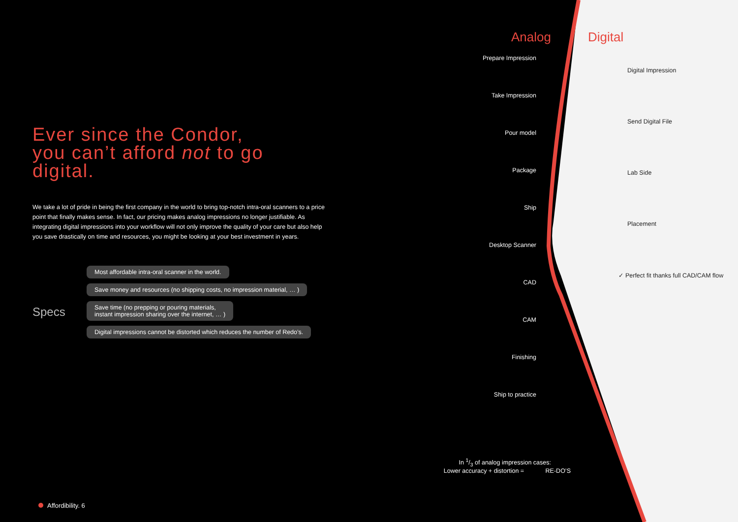Ever since the Condor,
you can’t afford not to go digital.
We take a lot of pride in being the first company in the world to bring top-notch intra-oral scanners to a price point that finally makes sense. In fact, our pricing makes analog impressions no longer justifiable. As integrating digital impressions into your workflow will not only improve the quality of your care but also help you save drastically on time and resources, you might be looking at your best investment in years.
Specs
Most affordable intra-oral scanner in the world.
Save money and resources (no shipping costs, no impression material, … )
Save time (no prepping or pouring materials,
instant impression sharing over the internet, … )
Digital impressions cannot be distorted which reduces the number of Redo’s.
Analog
Prepare Impression
Take Impression
Pour model
Package
Ship
Desktop Scanner
CAD
CAM
Finishing
Ship to practice
Digital
Digital Impression
Send Digital File
Lab Side
Placement
✓ Perfect fit thanks full CAD/CAM flow
In 1/3 of analog impression cases:
Lower accuracy + distortion = RE-DO’S
Affordibility. 6